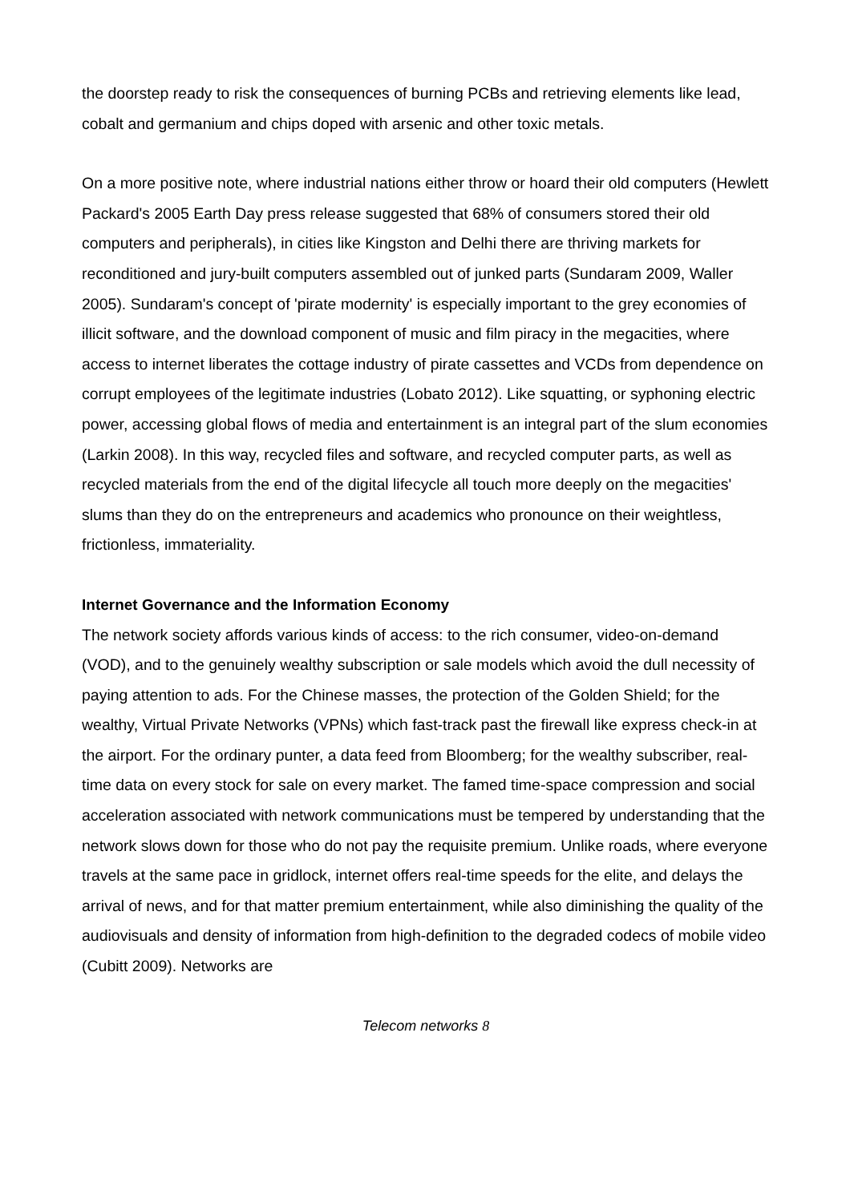the doorstep ready to risk the consequences of burning PCBs and retrieving elements like lead, cobalt and germanium and chips doped with arsenic and other toxic metals.
On a more positive note, where industrial nations either throw or hoard their old computers (Hewlett Packard's 2005 Earth Day press release suggested that 68% of consumers stored their old computers and peripherals), in cities like Kingston and Delhi there are thriving markets for reconditioned and jury-built computers assembled out of junked parts (Sundaram 2009, Waller 2005). Sundaram's concept of 'pirate modernity' is especially important to the grey economies of illicit software, and the download component of music and film piracy in the megacities, where access to internet liberates the cottage industry of pirate cassettes and VCDs from dependence on corrupt employees of the legitimate industries (Lobato 2012). Like squatting, or syphoning electric power, accessing global flows of media and entertainment is an integral part of the slum economies (Larkin 2008). In this way, recycled files and software, and recycled computer parts, as well as recycled materials from the end of the digital lifecycle all touch more deeply on the megacities' slums than they do on the entrepreneurs and academics who pronounce on their weightless, frictionless, immateriality.
Internet Governance and the Information Economy
The network society affords various kinds of access: to the rich consumer, video-on-demand (VOD), and to the genuinely wealthy subscription or sale models which avoid the dull necessity of paying attention to ads. For the Chinese masses, the protection of the Golden Shield; for the wealthy, Virtual Private Networks (VPNs) which fast-track past the firewall like express check-in at the airport. For the ordinary punter, a data feed from Bloomberg; for the wealthy subscriber, real-time data on every stock for sale on every market. The famed time-space compression and social acceleration associated with network communications must be tempered by understanding that the network slows down for those who do not pay the requisite premium. Unlike roads, where everyone travels at the same pace in gridlock, internet offers real-time speeds for the elite, and delays the arrival of news, and for that matter premium entertainment, while also diminishing the quality of the audiovisuals and density of information from high-definition to the degraded codecs of mobile video (Cubitt 2009). Networks are
Telecom networks 8